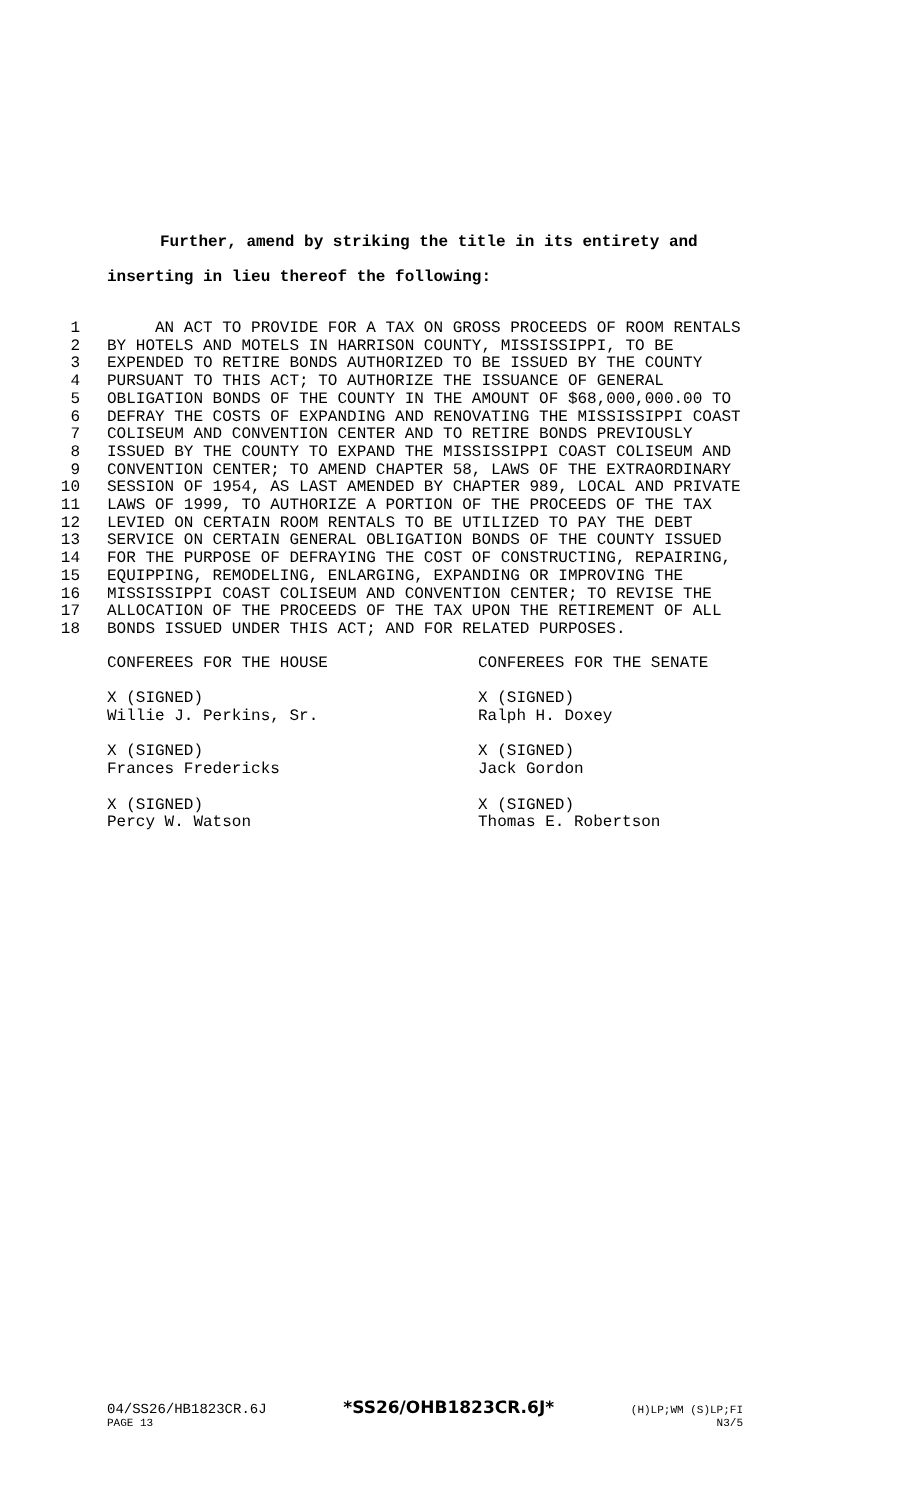Further, amend by striking the title in its entirety and
inserting in lieu thereof the following:
1 AN ACT TO PROVIDE FOR A TAX ON GROSS PROCEEDS OF ROOM RENTALS
2 BY HOTELS AND MOTELS IN HARRISON COUNTY, MISSISSIPPI, TO BE
3 EXPENDED TO RETIRE BONDS AUTHORIZED TO BE ISSUED BY THE COUNTY
4 PURSUANT TO THIS ACT; TO AUTHORIZE THE ISSUANCE OF GENERAL
5 OBLIGATION BONDS OF THE COUNTY IN THE AMOUNT OF $68,000,000.00 TO
6 DEFRAY THE COSTS OF EXPANDING AND RENOVATING THE MISSISSIPPI COAST
7 COLISEUM AND CONVENTION CENTER AND TO RETIRE BONDS PREVIOUSLY
8 ISSUED BY THE COUNTY TO EXPAND THE MISSISSIPPI COAST COLISEUM AND
9 CONVENTION CENTER; TO AMEND CHAPTER 58, LAWS OF THE EXTRAORDINARY
10 SESSION OF 1954, AS LAST AMENDED BY CHAPTER 989, LOCAL AND PRIVATE
11 LAWS OF 1999, TO AUTHORIZE A PORTION OF THE PROCEEDS OF THE TAX
12 LEVIED ON CERTAIN ROOM RENTALS TO BE UTILIZED TO PAY THE DEBT
13 SERVICE ON CERTAIN GENERAL OBLIGATION BONDS OF THE COUNTY ISSUED
14 FOR THE PURPOSE OF DEFRAYING THE COST OF CONSTRUCTING, REPAIRING,
15 EQUIPPING, REMODELING, ENLARGING, EXPANDING OR IMPROVING THE
16 MISSISSIPPI COAST COLISEUM AND CONVENTION CENTER; TO REVISE THE
17 ALLOCATION OF THE PROCEEDS OF THE TAX UPON THE RETIREMENT OF ALL
18 BONDS ISSUED UNDER THIS ACT; AND FOR RELATED PURPOSES.
CONFEREES FOR THE HOUSE
X (SIGNED) Willie J. Perkins, Sr.
X (SIGNED) Frances Fredericks
X (SIGNED) Percy W. Watson
CONFEREES FOR THE SENATE
X (SIGNED) Ralph H. Doxey
X (SIGNED) Jack Gordon
X (SIGNED) Thomas E. Robertson
04/SS26/HB1823CR.6J *SS26/OHB1823CR.6J* (H)LP;WM (S)LP;FI
PAGE 13 N3/5